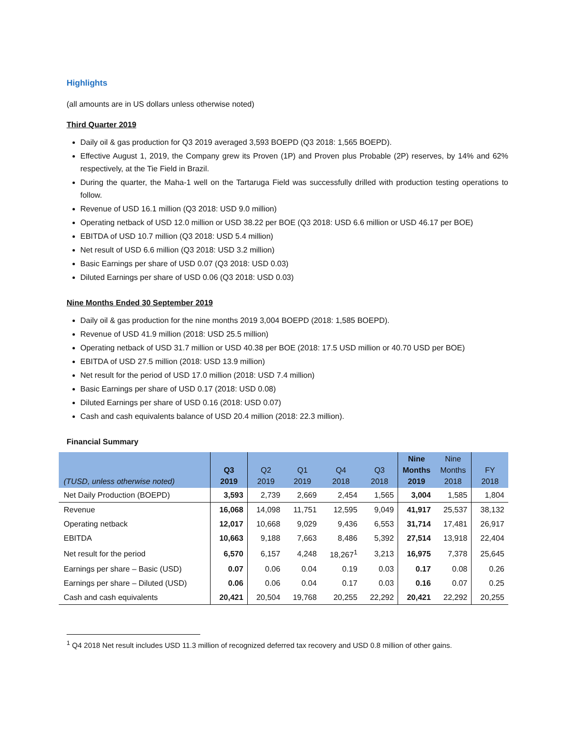Highlights
(all amounts are in US dollars unless otherwise noted)
Third Quarter 2019
Daily oil & gas production for Q3 2019 averaged 3,593 BOEPD (Q3 2018: 1,565 BOEPD).
Effective August 1, 2019, the Company grew its Proven (1P) and Proven plus Probable (2P) reserves, by 14% and 62% respectively, at the Tie Field in Brazil.
During the quarter, the Maha-1 well on the Tartaruga Field was successfully drilled with production testing operations to follow.
Revenue of USD 16.1 million (Q3 2018: USD 9.0 million)
Operating netback of USD 12.0 million or USD 38.22 per BOE (Q3 2018: USD 6.6 million or USD 46.17 per BOE)
EBITDA of USD 10.7 million (Q3 2018: USD 5.4 million)
Net result of USD 6.6 million (Q3 2018: USD 3.2 million)
Basic Earnings per share of USD 0.07 (Q3 2018: USD 0.03)
Diluted Earnings per share of USD 0.06 (Q3 2018: USD 0.03)
Nine Months Ended 30 September 2019
Daily oil & gas production for the nine months 2019 3,004 BOEPD (2018: 1,585 BOEPD).
Revenue of USD 41.9 million (2018: USD 25.5 million)
Operating netback of USD 31.7 million or USD 40.38 per BOE (2018: 17.5 USD million or 40.70 USD per BOE)
EBITDA of USD 27.5 million (2018: USD 13.9 million)
Net result for the period of USD 17.0 million (2018: USD 7.4 million)
Basic Earnings per share of USD 0.17 (2018: USD 0.08)
Diluted Earnings per share of USD 0.16 (2018: USD 0.07)
Cash and cash equivalents balance of USD 20.4 million (2018: 22.3 million).
Financial Summary
| (TUSD, unless otherwise noted) | Q3 2019 | Q2 2019 | Q1 2019 | Q4 2018 | Q3 2018 | Nine Months 2019 | Nine Months 2018 | FY 2018 |
| --- | --- | --- | --- | --- | --- | --- | --- | --- |
| Net Daily Production (BOEPD) | 3,593 | 2,739 | 2,669 | 2,454 | 1,565 | 3,004 | 1,585 | 1,804 |
| Revenue | 16,068 | 14,098 | 11,751 | 12,595 | 9,049 | 41,917 | 25,537 | 38,132 |
| Operating netback | 12,017 | 10,668 | 9,029 | 9,436 | 6,553 | 31,714 | 17,481 | 26,917 |
| EBITDA | 10,663 | 9,188 | 7,663 | 8,486 | 5,392 | 27,514 | 13,918 | 22,404 |
| Net result for the period | 6,570 | 6,157 | 4,248 | 18,267<sup>1</sup> | 3,213 | 16,975 | 7,378 | 25,645 |
| Earnings per share – Basic (USD) | 0.07 | 0.06 | 0.04 | 0.19 | 0.03 | 0.17 | 0.08 | 0.26 |
| Earnings per share – Diluted (USD) | 0.06 | 0.06 | 0.04 | 0.17 | 0.03 | 0.16 | 0.07 | 0.25 |
| Cash and cash equivalents | 20,421 | 20,504 | 19,768 | 20,255 | 22,292 | 20,421 | 22,292 | 20,255 |
<sup>1</sup> Q4 2018 Net result includes USD 11.3 million of recognized deferred tax recovery and USD 0.8 million of other gains.